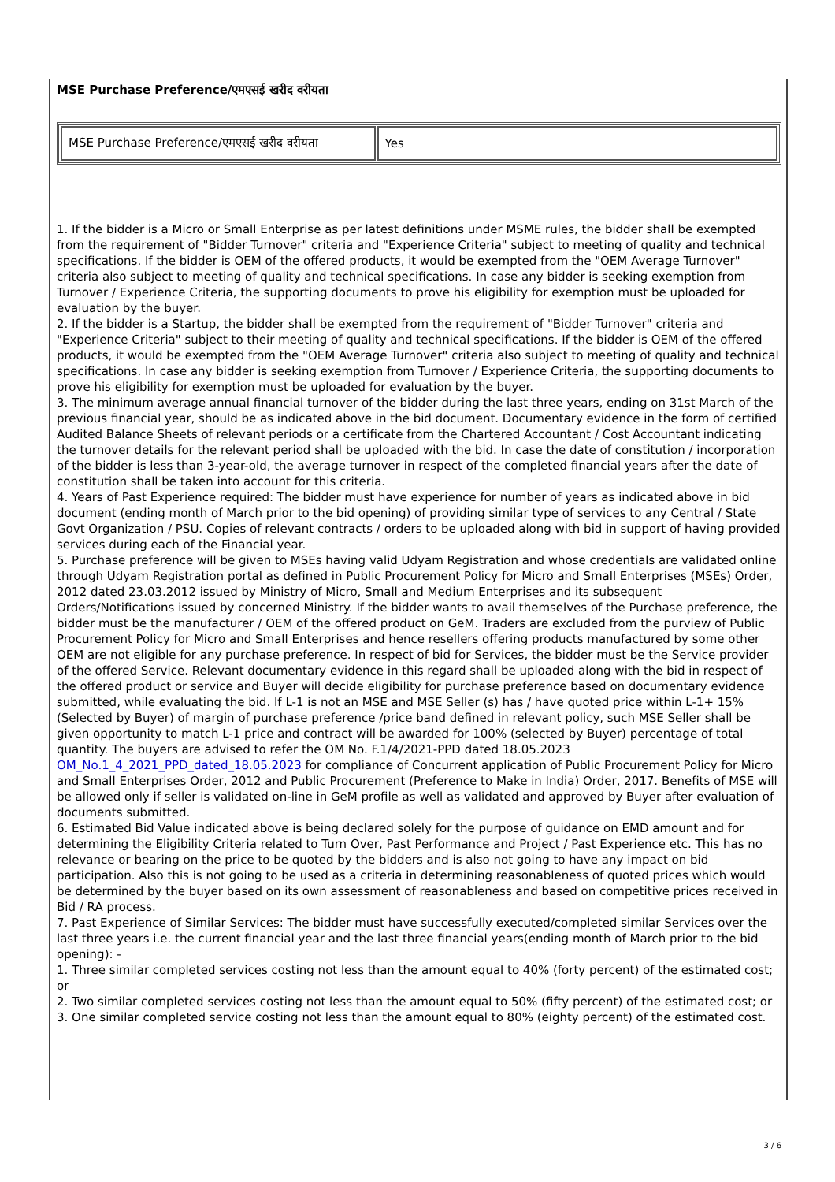MSE Purchase Preference/एमएसई खरीद वरीयता
| MSE Purchase Preference/एमएसई खरीद वरीयता | Yes |
1. If the bidder is a Micro or Small Enterprise as per latest definitions under MSME rules, the bidder shall be exempted from the requirement of "Bidder Turnover" criteria and "Experience Criteria" subject to meeting of quality and technical specifications. If the bidder is OEM of the offered products, it would be exempted from the "OEM Average Turnover" criteria also subject to meeting of quality and technical specifications. In case any bidder is seeking exemption from Turnover / Experience Criteria, the supporting documents to prove his eligibility for exemption must be uploaded for evaluation by the buyer.
2. If the bidder is a Startup, the bidder shall be exempted from the requirement of "Bidder Turnover" criteria and "Experience Criteria" subject to their meeting of quality and technical specifications. If the bidder is OEM of the offered products, it would be exempted from the "OEM Average Turnover" criteria also subject to meeting of quality and technical specifications. In case any bidder is seeking exemption from Turnover / Experience Criteria, the supporting documents to prove his eligibility for exemption must be uploaded for evaluation by the buyer.
3. The minimum average annual financial turnover of the bidder during the last three years, ending on 31st March of the previous financial year, should be as indicated above in the bid document. Documentary evidence in the form of certified Audited Balance Sheets of relevant periods or a certificate from the Chartered Accountant / Cost Accountant indicating the turnover details for the relevant period shall be uploaded with the bid. In case the date of constitution / incorporation of the bidder is less than 3-year-old, the average turnover in respect of the completed financial years after the date of constitution shall be taken into account for this criteria.
4. Years of Past Experience required: The bidder must have experience for number of years as indicated above in bid document (ending month of March prior to the bid opening) of providing similar type of services to any Central / State Govt Organization / PSU. Copies of relevant contracts / orders to be uploaded along with bid in support of having provided services during each of the Financial year.
5. Purchase preference will be given to MSEs having valid Udyam Registration and whose credentials are validated online through Udyam Registration portal as defined in Public Procurement Policy for Micro and Small Enterprises (MSEs) Order, 2012 dated 23.03.2012 issued by Ministry of Micro, Small and Medium Enterprises and its subsequent Orders/Notifications issued by concerned Ministry. If the bidder wants to avail themselves of the Purchase preference, the bidder must be the manufacturer / OEM of the offered product on GeM. Traders are excluded from the purview of Public Procurement Policy for Micro and Small Enterprises and hence resellers offering products manufactured by some other OEM are not eligible for any purchase preference. In respect of bid for Services, the bidder must be the Service provider of the offered Service. Relevant documentary evidence in this regard shall be uploaded along with the bid in respect of the offered product or service and Buyer will decide eligibility for purchase preference based on documentary evidence submitted, while evaluating the bid. If L-1 is not an MSE and MSE Seller (s) has / have quoted price within L-1+ 15% (Selected by Buyer) of margin of purchase preference /price band defined in relevant policy, such MSE Seller shall be given opportunity to match L-1 price and contract will be awarded for 100% (selected by Buyer) percentage of total quantity. The buyers are advised to refer the OM No. F.1/4/2021-PPD dated 18.05.2023 OM_No.1_4_2021_PPD_dated_18.05.2023 for compliance of Concurrent application of Public Procurement Policy for Micro and Small Enterprises Order, 2012 and Public Procurement (Preference to Make in India) Order, 2017. Benefits of MSE will be allowed only if seller is validated on-line in GeM profile as well as validated and approved by Buyer after evaluation of documents submitted.
6. Estimated Bid Value indicated above is being declared solely for the purpose of guidance on EMD amount and for determining the Eligibility Criteria related to Turn Over, Past Performance and Project / Past Experience etc. This has no relevance or bearing on the price to be quoted by the bidders and is also not going to have any impact on bid participation. Also this is not going to be used as a criteria in determining reasonableness of quoted prices which would be determined by the buyer based on its own assessment of reasonableness and based on competitive prices received in Bid / RA process.
7. Past Experience of Similar Services: The bidder must have successfully executed/completed similar Services over the last three years i.e. the current financial year and the last three financial years(ending month of March prior to the bid opening): -
1. Three similar completed services costing not less than the amount equal to 40% (forty percent) of the estimated cost; or
2. Two similar completed services costing not less than the amount equal to 50% (fifty percent) of the estimated cost; or
3. One similar completed service costing not less than the amount equal to 80% (eighty percent) of the estimated cost.
3 / 6